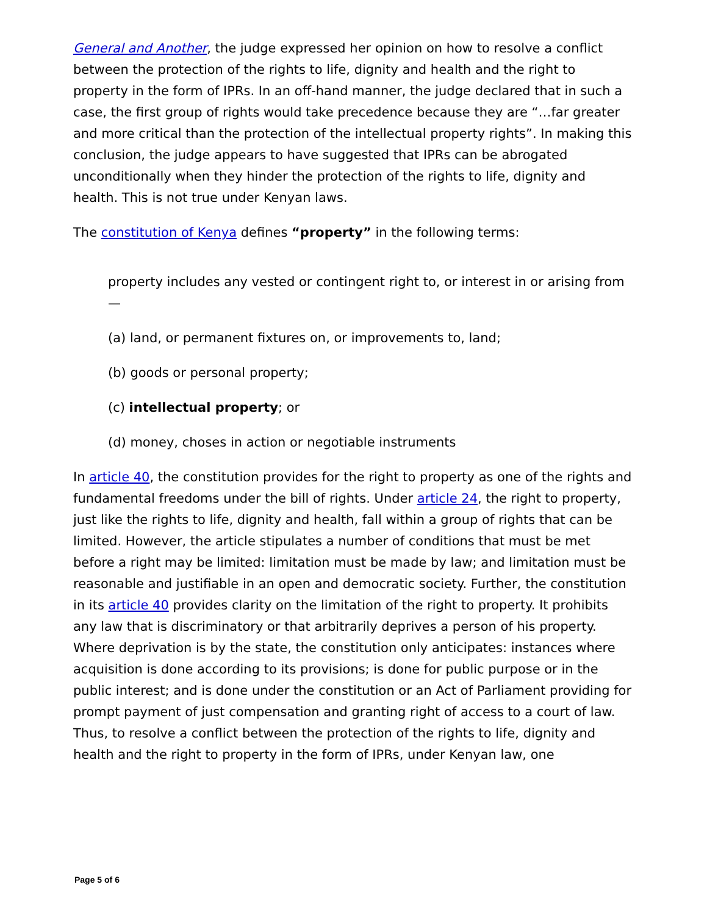General and Another, the judge expressed her opinion on how to resolve a conflict between the protection of the rights to life, dignity and health and the right to property in the form of IPRs. In an off-hand manner, the judge declared that in such a case, the first group of rights would take precedence because they are “…far greater and more critical than the protection of the intellectual property rights”. In making this conclusion, the judge appears to have suggested that IPRs can be abrogated unconditionally when they hinder the protection of the rights to life, dignity and health. This is not true under Kenyan laws.
The constitution of Kenya defines “property” in the following terms:
property includes any vested or contingent right to, or interest in or arising from—
(a) land, or permanent fixtures on, or improvements to, land;
(b) goods or personal property;
(c) intellectual property; or
(d) money, choses in action or negotiable instruments
In article 40, the constitution provides for the right to property as one of the rights and fundamental freedoms under the bill of rights. Under article 24, the right to property, just like the rights to life, dignity and health, fall within a group of rights that can be limited. However, the article stipulates a number of conditions that must be met before a right may be limited: limitation must be made by law; and limitation must be reasonable and justifiable in an open and democratic society. Further, the constitution in its article 40 provides clarity on the limitation of the right to property. It prohibits any law that is discriminatory or that arbitrarily deprives a person of his property. Where deprivation is by the state, the constitution only anticipates: instances where acquisition is done according to its provisions; is done for public purpose or in the public interest; and is done under the constitution or an Act of Parliament providing for prompt payment of just compensation and granting right of access to a court of law. Thus, to resolve a conflict between the protection of the rights to life, dignity and health and the right to property in the form of IPRs, under Kenyan law, one
Page 5 of 6